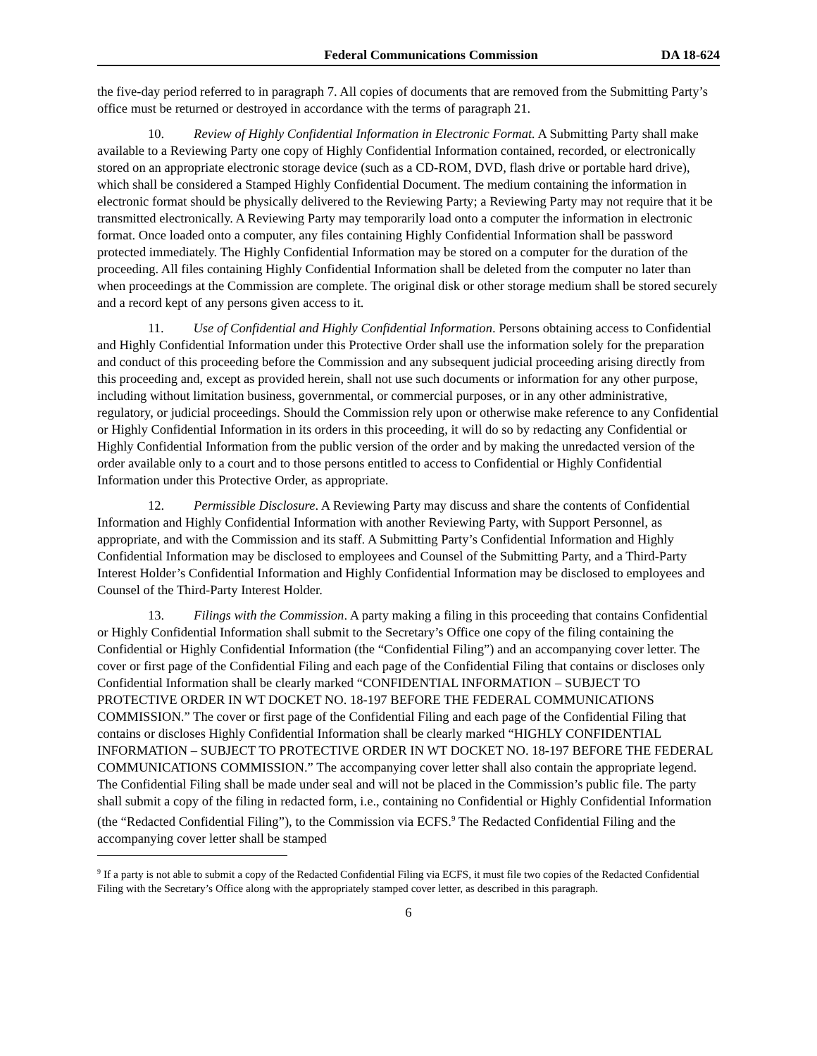Federal Communications Commission DA 18-624
the five-day period referred to in paragraph 7. All copies of documents that are removed from the Submitting Party’s office must be returned or destroyed in accordance with the terms of paragraph 21.
10. Review of Highly Confidential Information in Electronic Format. A Submitting Party shall make available to a Reviewing Party one copy of Highly Confidential Information contained, recorded, or electronically stored on an appropriate electronic storage device (such as a CD-ROM, DVD, flash drive or portable hard drive), which shall be considered a Stamped Highly Confidential Document. The medium containing the information in electronic format should be physically delivered to the Reviewing Party; a Reviewing Party may not require that it be transmitted electronically. A Reviewing Party may temporarily load onto a computer the information in electronic format. Once loaded onto a computer, any files containing Highly Confidential Information shall be password protected immediately. The Highly Confidential Information may be stored on a computer for the duration of the proceeding. All files containing Highly Confidential Information shall be deleted from the computer no later than when proceedings at the Commission are complete. The original disk or other storage medium shall be stored securely and a record kept of any persons given access to it.
11. Use of Confidential and Highly Confidential Information. Persons obtaining access to Confidential and Highly Confidential Information under this Protective Order shall use the information solely for the preparation and conduct of this proceeding before the Commission and any subsequent judicial proceeding arising directly from this proceeding and, except as provided herein, shall not use such documents or information for any other purpose, including without limitation business, governmental, or commercial purposes, or in any other administrative, regulatory, or judicial proceedings. Should the Commission rely upon or otherwise make reference to any Confidential or Highly Confidential Information in its orders in this proceeding, it will do so by redacting any Confidential or Highly Confidential Information from the public version of the order and by making the unredacted version of the order available only to a court and to those persons entitled to access to Confidential or Highly Confidential Information under this Protective Order, as appropriate.
12. Permissible Disclosure. A Reviewing Party may discuss and share the contents of Confidential Information and Highly Confidential Information with another Reviewing Party, with Support Personnel, as appropriate, and with the Commission and its staff. A Submitting Party’s Confidential Information and Highly Confidential Information may be disclosed to employees and Counsel of the Submitting Party, and a Third-Party Interest Holder’s Confidential Information and Highly Confidential Information may be disclosed to employees and Counsel of the Third-Party Interest Holder.
13. Filings with the Commission. A party making a filing in this proceeding that contains Confidential or Highly Confidential Information shall submit to the Secretary’s Office one copy of the filing containing the Confidential or Highly Confidential Information (the “Confidential Filing”) and an accompanying cover letter. The cover or first page of the Confidential Filing and each page of the Confidential Filing that contains or discloses only Confidential Information shall be clearly marked “CONFIDENTIAL INFORMATION – SUBJECT TO PROTECTIVE ORDER IN WT DOCKET NO. 18-197 BEFORE THE FEDERAL COMMUNICATIONS COMMISSION.” The cover or first page of the Confidential Filing and each page of the Confidential Filing that contains or discloses Highly Confidential Information shall be clearly marked “HIGHLY CONFIDENTIAL INFORMATION – SUBJECT TO PROTECTIVE ORDER IN WT DOCKET NO. 18-197 BEFORE THE FEDERAL COMMUNICATIONS COMMISSION.” The accompanying cover letter shall also contain the appropriate legend. The Confidential Filing shall be made under seal and will not be placed in the Commission’s public file. The party shall submit a copy of the filing in redacted form, i.e., containing no Confidential or Highly Confidential Information (the “Redacted Confidential Filing”), to the Commission via ECFS.<sup>9</sup> The Redacted Confidential Filing and the accompanying cover letter shall be stamped
<sup>9</sup> If a party is not able to submit a copy of the Redacted Confidential Filing via ECFS, it must file two copies of the Redacted Confidential Filing with the Secretary’s Office along with the appropriately stamped cover letter, as described in this paragraph.
6